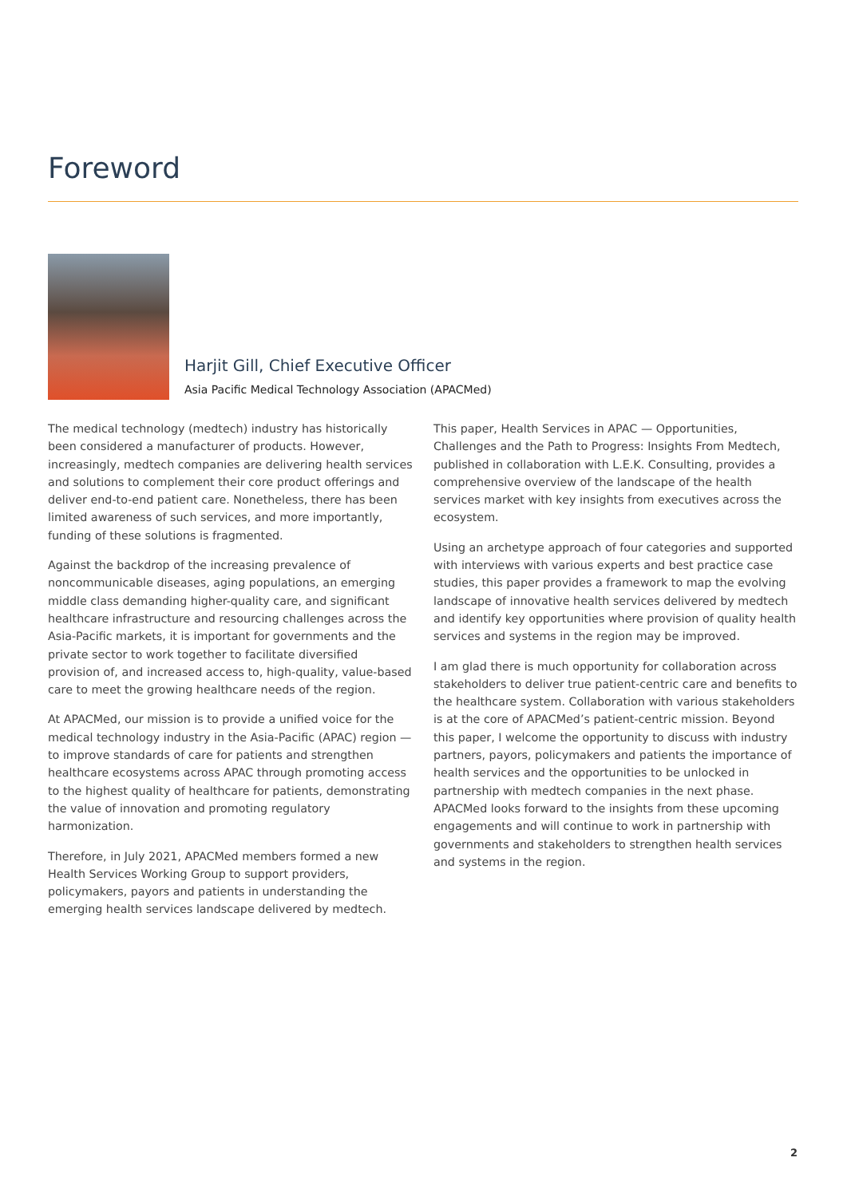Foreword
Harjit Gill, Chief Executive Officer
Asia Pacific Medical Technology Association (APACMed)
The medical technology (medtech) industry has historically been considered a manufacturer of products. However, increasingly, medtech companies are delivering health services and solutions to complement their core product offerings and deliver end-to-end patient care. Nonetheless, there has been limited awareness of such services, and more importantly, funding of these solutions is fragmented.
Against the backdrop of the increasing prevalence of noncommunicable diseases, aging populations, an emerging middle class demanding higher-quality care, and significant healthcare infrastructure and resourcing challenges across the Asia-Pacific markets, it is important for governments and the private sector to work together to facilitate diversified provision of, and increased access to, high-quality, value-based care to meet the growing healthcare needs of the region.
At APACMed, our mission is to provide a unified voice for the medical technology industry in the Asia-Pacific (APAC) region — to improve standards of care for patients and strengthen healthcare ecosystems across APAC through promoting access to the highest quality of healthcare for patients, demonstrating the value of innovation and promoting regulatory harmonization.
Therefore, in July 2021, APACMed members formed a new Health Services Working Group to support providers, policymakers, payors and patients in understanding the emerging health services landscape delivered by medtech.
This paper, Health Services in APAC — Opportunities, Challenges and the Path to Progress: Insights From Medtech, published in collaboration with L.E.K. Consulting, provides a comprehensive overview of the landscape of the health services market with key insights from executives across the ecosystem.
Using an archetype approach of four categories and supported with interviews with various experts and best practice case studies, this paper provides a framework to map the evolving landscape of innovative health services delivered by medtech and identify key opportunities where provision of quality health services and systems in the region may be improved.
I am glad there is much opportunity for collaboration across stakeholders to deliver true patient-centric care and benefits to the healthcare system. Collaboration with various stakeholders is at the core of APACMed’s patient-centric mission. Beyond this paper, I welcome the opportunity to discuss with industry partners, payors, policymakers and patients the importance of health services and the opportunities to be unlocked in partnership with medtech companies in the next phase. APACMed looks forward to the insights from these upcoming engagements and will continue to work in partnership with governments and stakeholders to strengthen health services and systems in the region.
2